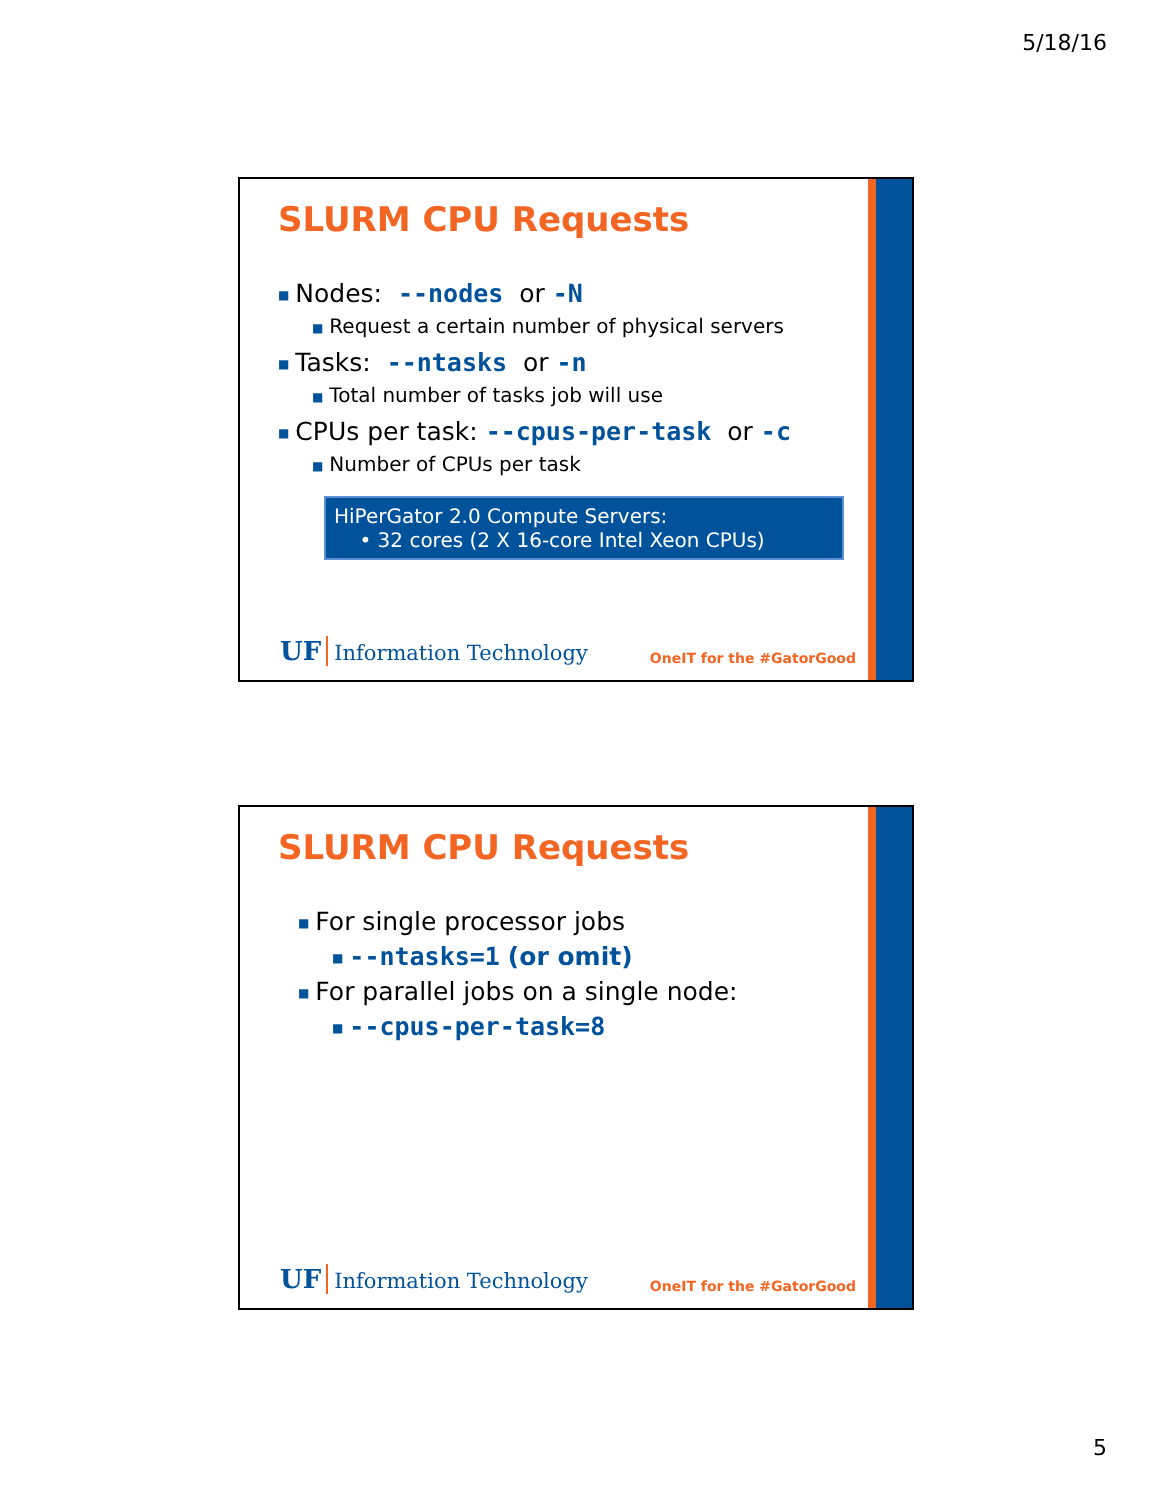5/18/16
SLURM CPU Requests
■ Nodes: --nodes or -N
■ Request a certain number of physical servers
■ Tasks: --ntasks or -n
■ Total number of tasks job will use
■ CPUs per task: --cpus-per-task or -c
■ Number of CPUs per task
HiPerGator 2.0 Compute Servers:
• 32 cores (2 X 16-core Intel Xeon CPUs)
UF Information Technology OneIT for the #GatorGood
SLURM CPU Requests
■ For single processor jobs
■ --ntasks=1 (or omit)
■ For parallel jobs on a single node:
■ --cpus-per-task=8
UF Information Technology OneIT for the #GatorGood
5